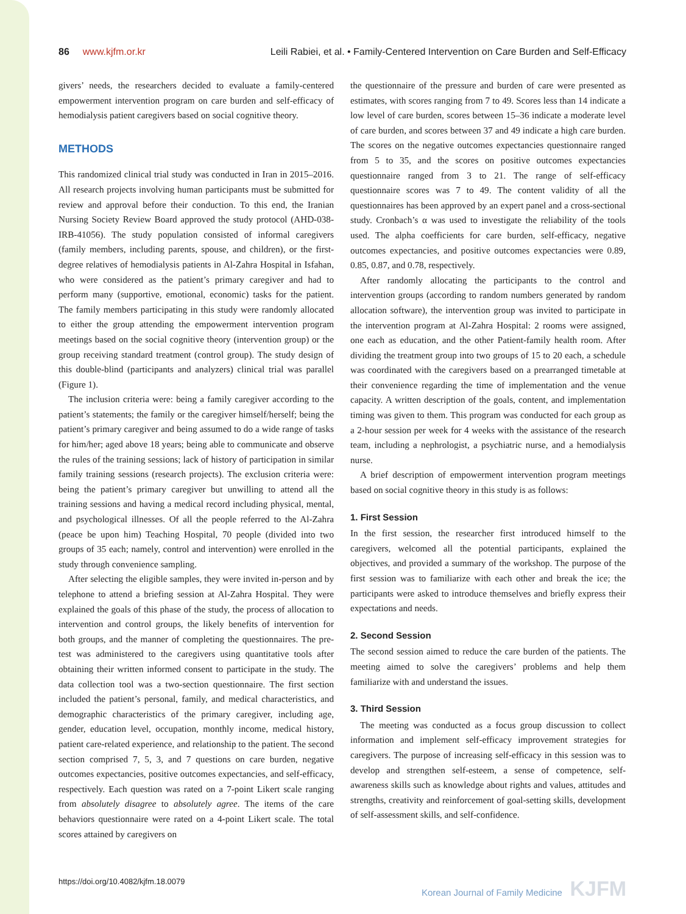86 www.kjfm.or.kr Leili Rabiei, et al. • Family-Centered Intervention on Care Burden and Self-Efficacy
givers’ needs, the researchers decided to evaluate a family-centered empowerment intervention program on care burden and self-efficacy of hemodialysis patient caregivers based on social cognitive theory.
METHODS
This randomized clinical trial study was conducted in Iran in 2015–2016. All research projects involving human participants must be submitted for review and approval before their conduction. To this end, the Iranian Nursing Society Review Board approved the study protocol (AHD-038-IRB-41056). The study population consisted of informal caregivers (family members, including parents, spouse, and children), or the first-degree relatives of hemodialysis patients in Al-Zahra Hospital in Isfahan, who were considered as the patient’s primary caregiver and had to perform many (supportive, emotional, economic) tasks for the patient. The family members participating in this study were randomly allocated to either the group attending the empowerment intervention program meetings based on the social cognitive theory (intervention group) or the group receiving standard treatment (control group). The study design of this double-blind (participants and analyzers) clinical trial was parallel (Figure 1).
The inclusion criteria were: being a family caregiver according to the patient’s statements; the family or the caregiver himself/herself; being the patient’s primary caregiver and being assumed to do a wide range of tasks for him/her; aged above 18 years; being able to communicate and observe the rules of the training sessions; lack of history of participation in similar family training sessions (research projects). The exclusion criteria were: being the patient’s primary caregiver but unwilling to attend all the training sessions and having a medical record including physical, mental, and psychological illnesses. Of all the people referred to the Al-Zahra (peace be upon him) Teaching Hospital, 70 people (divided into two groups of 35 each; namely, control and intervention) were enrolled in the study through convenience sampling.
After selecting the eligible samples, they were invited in-person and by telephone to attend a briefing session at Al-Zahra Hospital. They were explained the goals of this phase of the study, the process of allocation to intervention and control groups, the likely benefits of intervention for both groups, and the manner of completing the questionnaires. The pre-test was administered to the caregivers using quantitative tools after obtaining their written informed consent to participate in the study. The data collection tool was a two-section questionnaire. The first section included the patient’s personal, family, and medical characteristics, and demographic characteristics of the primary caregiver, including age, gender, education level, occupation, monthly income, medical history, patient care-related experience, and relationship to the patient. The second section comprised 7, 5, 3, and 7 questions on care burden, negative outcomes expectancies, positive outcomes expectancies, and self-efficacy, respectively. Each question was rated on a 7-point Likert scale ranging from absolutely disagree to absolutely agree. The items of the care behaviors questionnaire were rated on a 4-point Likert scale. The total scores attained by caregivers on
the questionnaire of the pressure and burden of care were presented as estimates, with scores ranging from 7 to 49. Scores less than 14 indicate a low level of care burden, scores between 15–36 indicate a moderate level of care burden, and scores between 37 and 49 indicate a high care burden. The scores on the negative outcomes expectancies questionnaire ranged from 5 to 35, and the scores on positive outcomes expectancies questionnaire ranged from 3 to 21. The range of self-efficacy questionnaire scores was 7 to 49. The content validity of all the questionnaires has been approved by an expert panel and a cross-sectional study. Cronbach’s α was used to investigate the reliability of the tools used. The alpha coefficients for care burden, self-efficacy, negative outcomes expectancies, and positive outcomes expectancies were 0.89, 0.85, 0.87, and 0.78, respectively.
After randomly allocating the participants to the control and intervention groups (according to random numbers generated by random allocation software), the intervention group was invited to participate in the intervention program at Al-Zahra Hospital: 2 rooms were assigned, one each as education, and the other Patient-family health room. After dividing the treatment group into two groups of 15 to 20 each, a schedule was coordinated with the caregivers based on a prearranged timetable at their convenience regarding the time of implementation and the venue capacity. A written description of the goals, content, and implementation timing was given to them. This program was conducted for each group as a 2-hour session per week for 4 weeks with the assistance of the research team, including a nephrologist, a psychiatric nurse, and a hemodialysis nurse.
A brief description of empowerment intervention program meetings based on social cognitive theory in this study is as follows:
1. First Session
In the first session, the researcher first introduced himself to the caregivers, welcomed all the potential participants, explained the objectives, and provided a summary of the workshop. The purpose of the first session was to familiarize with each other and break the ice; the participants were asked to introduce themselves and briefly express their expectations and needs.
2. Second Session
The second session aimed to reduce the care burden of the patients. The meeting aimed to solve the caregivers’ problems and help them familiarize with and understand the issues.
3. Third Session
The meeting was conducted as a focus group discussion to collect information and implement self-efficacy improvement strategies for caregivers. The purpose of increasing self-efficacy in this session was to develop and strengthen self-esteem, a sense of competence, self-awareness skills such as knowledge about rights and values, attitudes and strengths, creativity and reinforcement of goal-setting skills, development of self-assessment skills, and self-confidence.
https://doi.org/10.4082/kjfm.18.0079 Korean Journal of Family Medicine KJFM